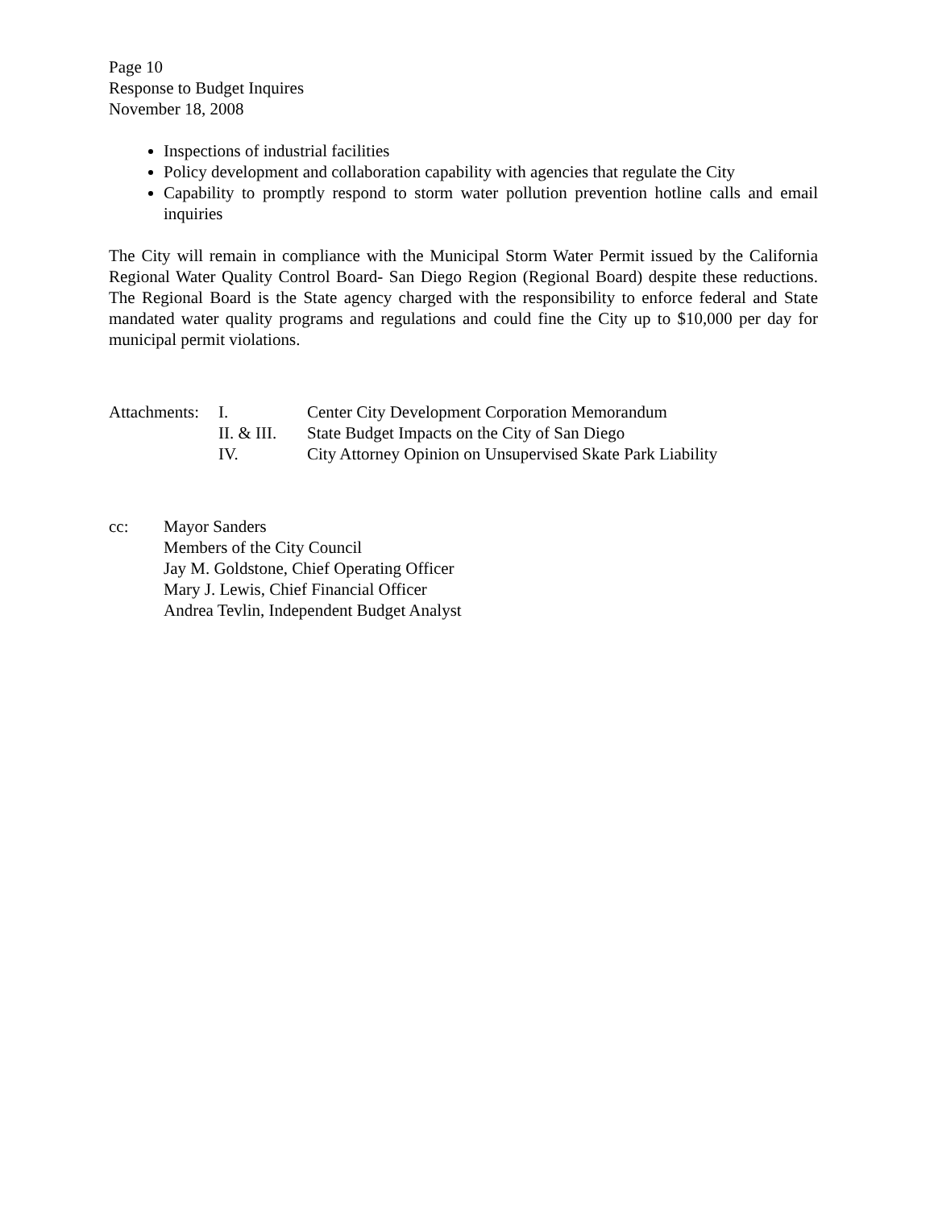Page 10
Response to Budget Inquires
November 18, 2008
Inspections of industrial facilities
Policy development and collaboration capability with agencies that regulate the City
Capability to promptly respond to storm water pollution prevention hotline calls and email inquiries
The City will remain in compliance with the Municipal Storm Water Permit issued by the California Regional Water Quality Control Board- San Diego Region (Regional Board) despite these reductions. The Regional Board is the State agency charged with the responsibility to enforce federal and State mandated water quality programs and regulations and could fine the City up to $10,000 per day for municipal permit violations.
| Attachments: | I. | Center City Development Corporation Memorandum |
| | II. & III. | State Budget Impacts on the City of San Diego |
| | IV. | City Attorney Opinion on Unsupervised Skate Park Liability |
cc: Mayor Sanders
Members of the City Council
Jay M. Goldstone, Chief Operating Officer
Mary J. Lewis, Chief Financial Officer
Andrea Tevlin, Independent Budget Analyst